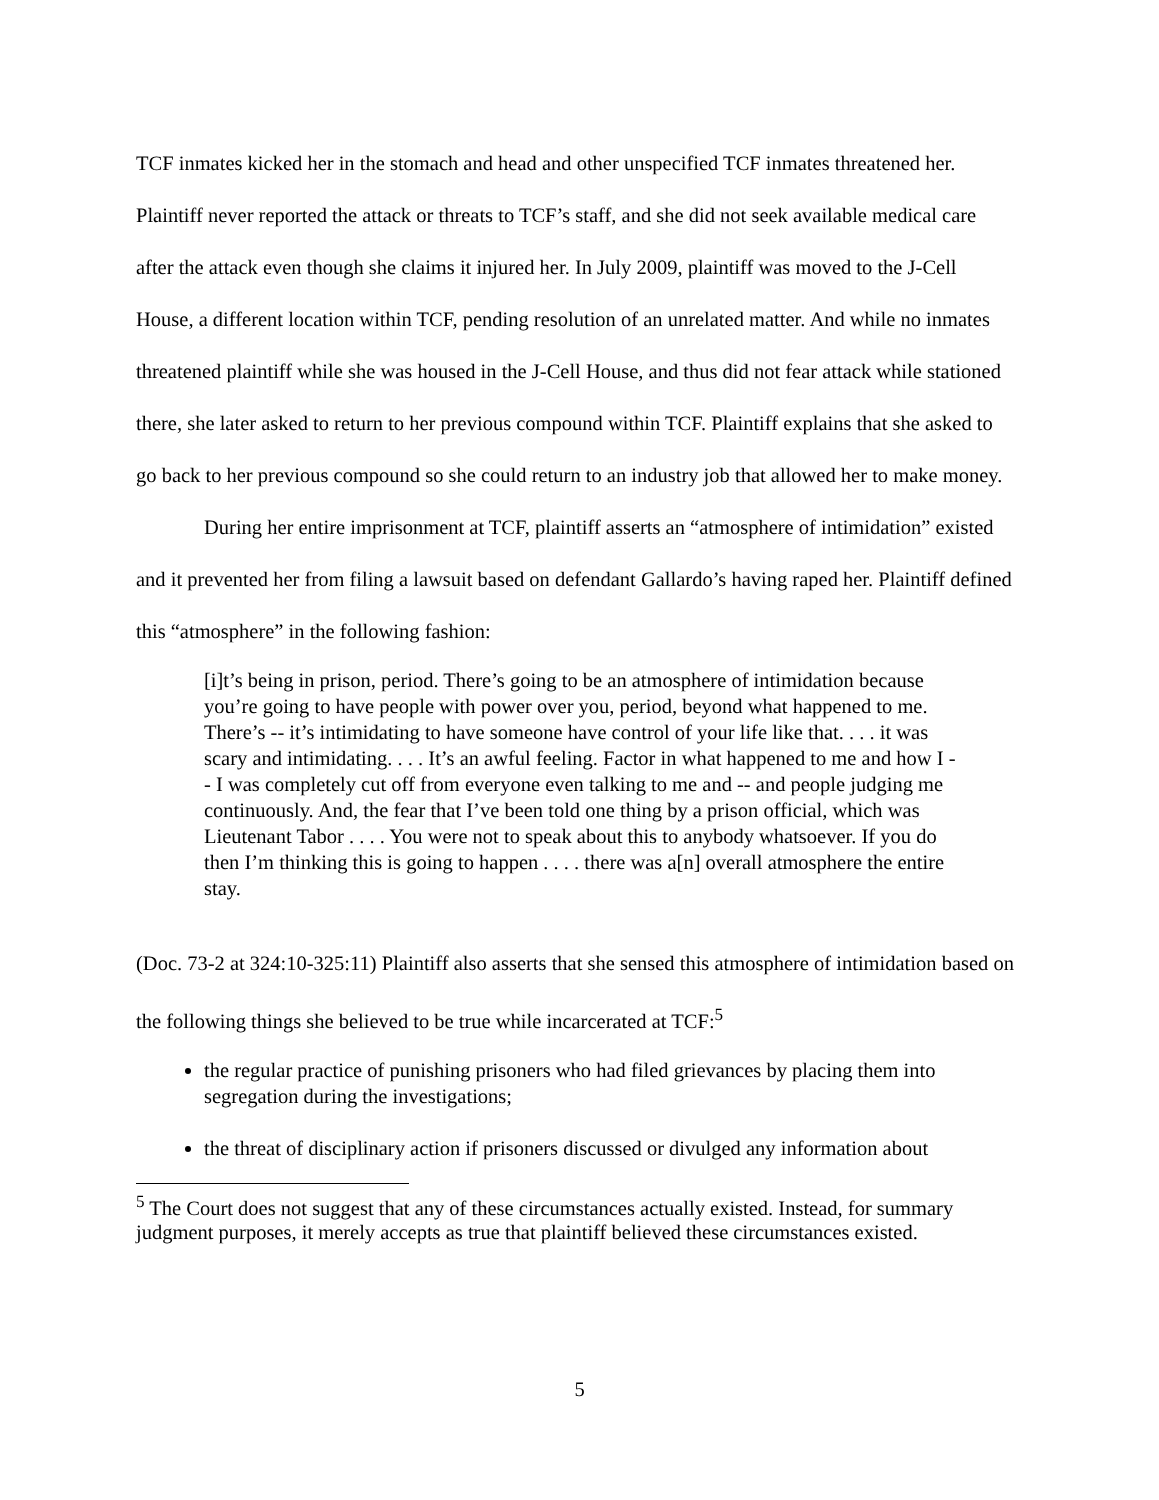TCF inmates kicked her in the stomach and head and other unspecified TCF inmates threatened her. Plaintiff never reported the attack or threats to TCF’s staff, and she did not seek available medical care after the attack even though she claims it injured her. In July 2009, plaintiff was moved to the J-Cell House, a different location within TCF, pending resolution of an unrelated matter. And while no inmates threatened plaintiff while she was housed in the J-Cell House, and thus did not fear attack while stationed there, she later asked to return to her previous compound within TCF. Plaintiff explains that she asked to go back to her previous compound so she could return to an industry job that allowed her to make money.
During her entire imprisonment at TCF, plaintiff asserts an “atmosphere of intimidation” existed and it prevented her from filing a lawsuit based on defendant Gallardo’s having raped her. Plaintiff defined this “atmosphere” in the following fashion:
[i]t’s being in prison, period. There’s going to be an atmosphere of intimidation because you’re going to have people with power over you, period, beyond what happened to me. There’s -- it’s intimidating to have someone have control of your life like that. . . . it was scary and intimidating. . . . It’s an awful feeling. Factor in what happened to me and how I -- I was completely cut off from everyone even talking to me and -- and people judging me continuously. And, the fear that I’ve been told one thing by a prison official, which was Lieutenant Tabor . . . . You were not to speak about this to anybody whatsoever. If you do then I’m thinking this is going to happen . . . . there was a[n] overall atmosphere the entire stay.
(Doc. 73-2 at 324:10-325:11) Plaintiff also asserts that she sensed this atmosphere of intimidation based on the following things she believed to be true while incarcerated at TCF:<sup>5</sup>
the regular practice of punishing prisoners who had filed grievances by placing them into segregation during the investigations;
the threat of disciplinary action if prisoners discussed or divulged any information about
<sup>5</sup> The Court does not suggest that any of these circumstances actually existed. Instead, for summary judgment purposes, it merely accepts as true that plaintiff believed these circumstances existed.
5